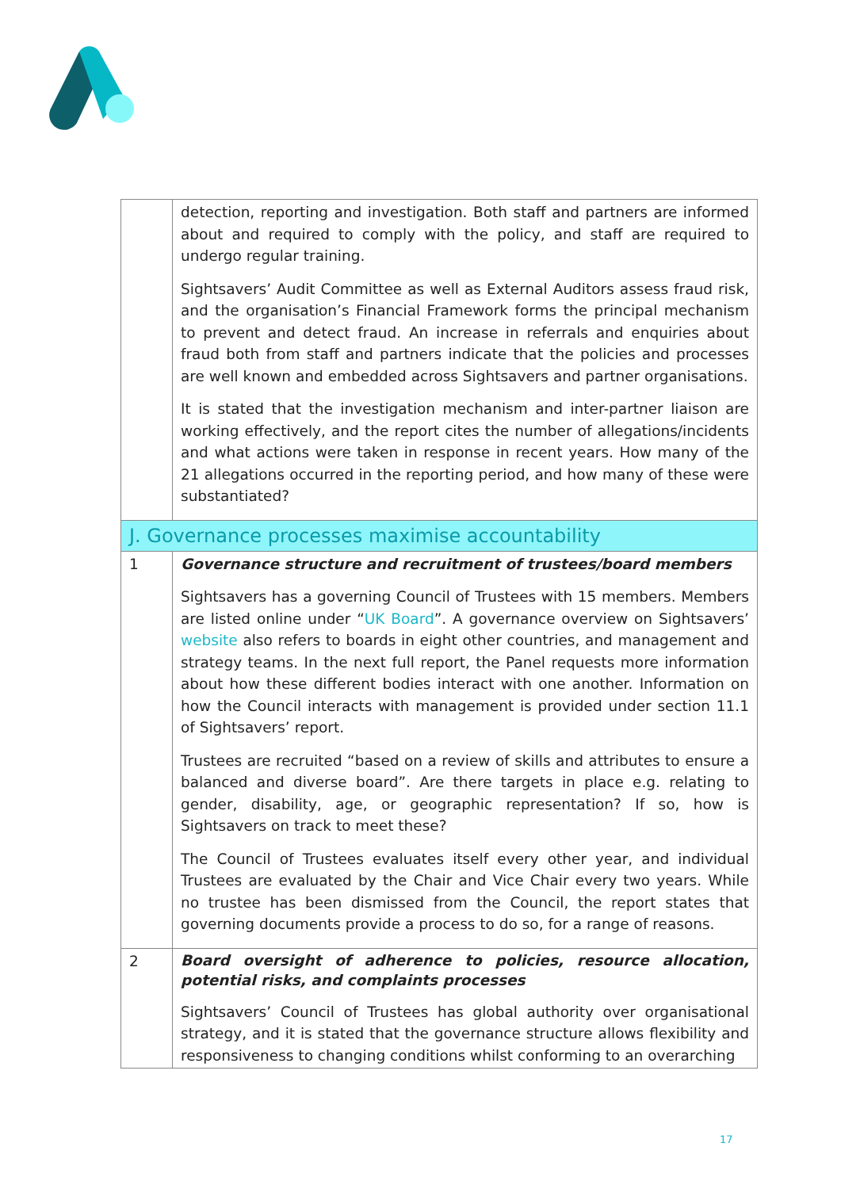| | detection, reporting and investigation. Both staff and partners are informed about and required to comply with the policy, and staff are required to undergo regular training. Sightsavers’ Audit Committee as well as External Auditors assess fraud risk, and the organisation’s Financial Framework forms the principal mechanism to prevent and detect fraud. An increase in referrals and enquiries about fraud both from staff and partners indicate that the policies and processes are well known and embedded across Sightsavers and partner organisations. It is stated that the investigation mechanism and inter-partner liaison are working effectively, and the report cites the number of allegations/incidents and what actions were taken in response in recent years. How many of the 21 allegations occurred in the reporting period, and how many of these were substantiated? |
| J. Governance processes maximise accountability | |
| 1 | Governance structure and recruitment of trustees/board members Sightsavers has a governing Council of Trustees with 15 members. Members are listed online under “ UK Board ”. A governance overview on Sightsavers’ website also refers to boards in eight other countries, and management and strategy teams. In the next full report, the Panel requests more information about how these different bodies interact with one another. Information on how the Council interacts with management is provided under section 11.1 of Sightsavers’ report. Trustees are recruited “based on a review of skills and attributes to ensure a balanced and diverse board”. Are there targets in place e.g. relating to gender, disability, age, or geographic representation? If so, how is Sightsavers on track to meet these? The Council of Trustees evaluates itself every other year, and individual Trustees are evaluated by the Chair and Vice Chair every two years. While no trustee has been dismissed from the Council, the report states that governing documents provide a process to do so, for a range of reasons. |
| 2 | Board oversight of adherence to policies, resource allocation, potential risks, and complaints processes Sightsavers’ Council of Trustees has global authority over organisational strategy, and it is stated that the governance structure allows flexibility and responsiveness to changing conditions whilst conforming to an overarching |
17